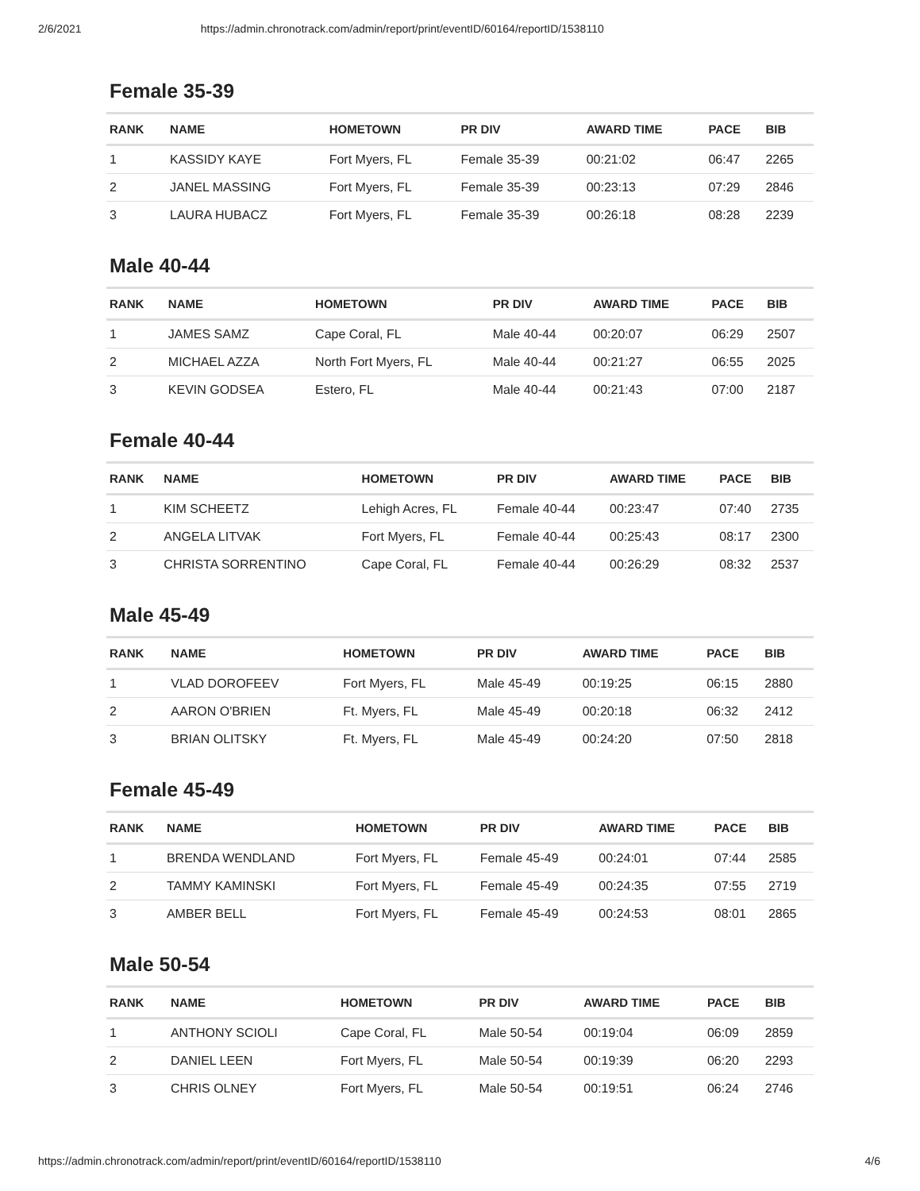2/6/2021 https://admin.chronotrack.com/admin/report/print/eventID/60164/reportID/1538110
Female 35-39
| RANK | NAME | HOMETOWN | PR DIV | AWARD TIME | PACE | BIB |
| --- | --- | --- | --- | --- | --- | --- |
| 1 | KASSIDY KAYE | Fort Myers, FL | Female 35-39 | 00:21:02 | 06:47 | 2265 |
| 2 | JANEL MASSING | Fort Myers, FL | Female 35-39 | 00:23:13 | 07:29 | 2846 |
| 3 | LAURA HUBACZ | Fort Myers, FL | Female 35-39 | 00:26:18 | 08:28 | 2239 |
Male 40-44
| RANK | NAME | HOMETOWN | PR DIV | AWARD TIME | PACE | BIB |
| --- | --- | --- | --- | --- | --- | --- |
| 1 | JAMES SAMZ | Cape Coral, FL | Male 40-44 | 00:20:07 | 06:29 | 2507 |
| 2 | MICHAEL AZZA | North Fort Myers, FL | Male 40-44 | 00:21:27 | 06:55 | 2025 |
| 3 | KEVIN GODSEA | Estero, FL | Male 40-44 | 00:21:43 | 07:00 | 2187 |
Female 40-44
| RANK | NAME | HOMETOWN | PR DIV | AWARD TIME | PACE | BIB |
| --- | --- | --- | --- | --- | --- | --- |
| 1 | KIM SCHEETZ | Lehigh Acres, FL | Female 40-44 | 00:23:47 | 07:40 | 2735 |
| 2 | ANGELA LITVAK | Fort Myers, FL | Female 40-44 | 00:25:43 | 08:17 | 2300 |
| 3 | CHRISTA SORRENTINO | Cape Coral, FL | Female 40-44 | 00:26:29 | 08:32 | 2537 |
Male 45-49
| RANK | NAME | HOMETOWN | PR DIV | AWARD TIME | PACE | BIB |
| --- | --- | --- | --- | --- | --- | --- |
| 1 | VLAD DOROFEEV | Fort Myers, FL | Male 45-49 | 00:19:25 | 06:15 | 2880 |
| 2 | AARON O'BRIEN | Ft. Myers, FL | Male 45-49 | 00:20:18 | 06:32 | 2412 |
| 3 | BRIAN OLITSKY | Ft. Myers, FL | Male 45-49 | 00:24:20 | 07:50 | 2818 |
Female 45-49
| RANK | NAME | HOMETOWN | PR DIV | AWARD TIME | PACE | BIB |
| --- | --- | --- | --- | --- | --- | --- |
| 1 | BRENDA WENDLAND | Fort Myers, FL | Female 45-49 | 00:24:01 | 07:44 | 2585 |
| 2 | TAMMY KAMINSKI | Fort Myers, FL | Female 45-49 | 00:24:35 | 07:55 | 2719 |
| 3 | AMBER BELL | Fort Myers, FL | Female 45-49 | 00:24:53 | 08:01 | 2865 |
Male 50-54
| RANK | NAME | HOMETOWN | PR DIV | AWARD TIME | PACE | BIB |
| --- | --- | --- | --- | --- | --- | --- |
| 1 | ANTHONY SCIOLI | Cape Coral, FL | Male 50-54 | 00:19:04 | 06:09 | 2859 |
| 2 | DANIEL LEEN | Fort Myers, FL | Male 50-54 | 00:19:39 | 06:20 | 2293 |
| 3 | CHRIS OLNEY | Fort Myers, FL | Male 50-54 | 00:19:51 | 06:24 | 2746 |
https://admin.chronotrack.com/admin/report/print/eventID/60164/reportID/1538110 4/6